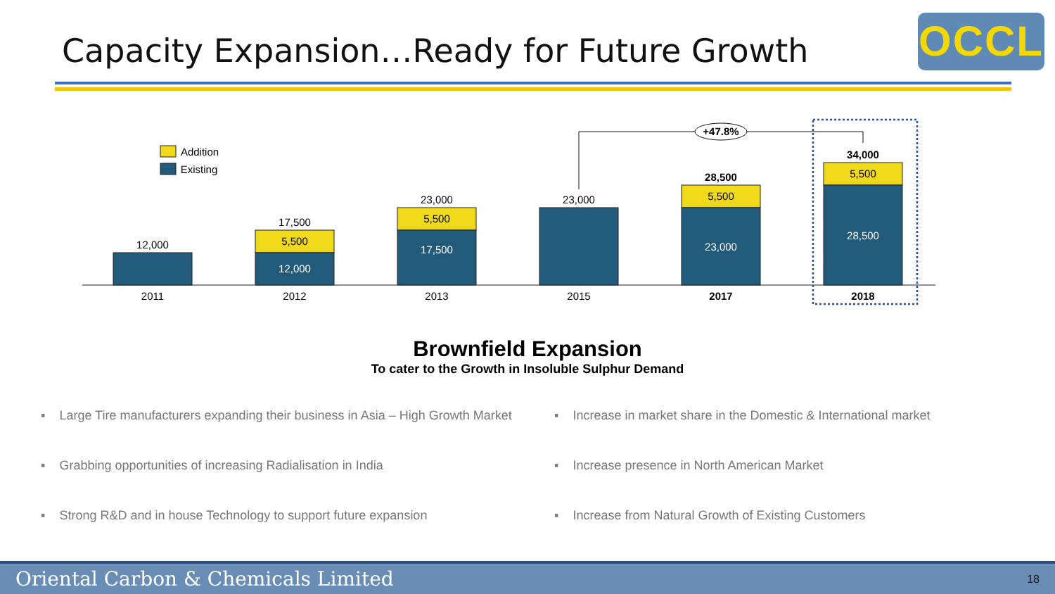Capacity Expansion…Ready for Future Growth
OCCL
Addition
Existing
12,000
2011
17,500
5,500
12,000
2012
23,000
5,500
17,500
2013
23,000
2015
28,500
5,500
23,000
2017
34,000
5,500
28,500
2018
+47.8%
Brownfield Expansion
To cater to the Growth in Insoluble Sulphur Demand
▪ Large Tire manufacturers expanding their business in Asia – High Growth Market
▪ Increase in market share in the Domestic & International market
▪ Grabbing opportunities of increasing Radialisation in India
▪ Increase presence in North American Market
▪ Strong R&D and in house Technology to support future expansion
▪ Increase from Natural Growth of Existing Customers
Oriental Carbon & Chemicals Limited 18